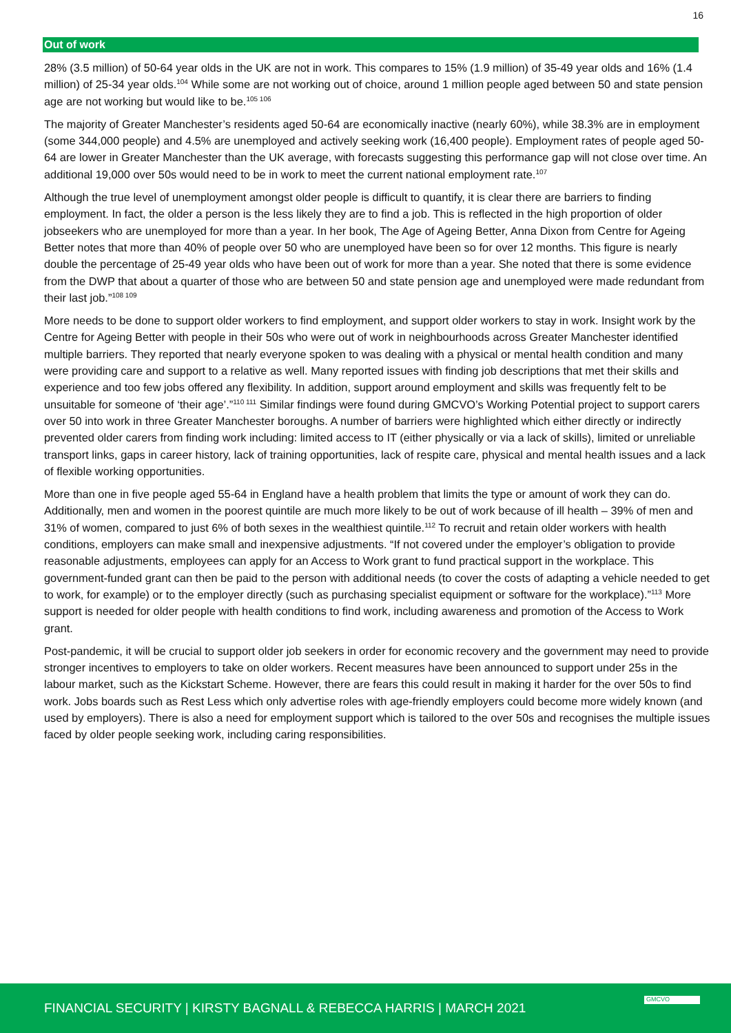16
Out of work
28% (3.5 million) of 50-64 year olds in the UK are not in work. This compares to 15% (1.9 million) of 35-49 year olds and 16% (1.4 million) of 25-34 year olds.<sup>104</sup> While some are not working out of choice, around 1 million people aged between 50 and state pension age are not working but would like to be.<sup>105 106</sup>
The majority of Greater Manchester’s residents aged 50-64 are economically inactive (nearly 60%), while 38.3% are in employment (some 344,000 people) and 4.5% are unemployed and actively seeking work (16,400 people). Employment rates of people aged 50-64 are lower in Greater Manchester than the UK average, with forecasts suggesting this performance gap will not close over time. An additional 19,000 over 50s would need to be in work to meet the current national employment rate.<sup>107</sup>
Although the true level of unemployment amongst older people is difficult to quantify, it is clear there are barriers to finding employment. In fact, the older a person is the less likely they are to find a job. This is reflected in the high proportion of older jobseekers who are unemployed for more than a year. In her book, The Age of Ageing Better, Anna Dixon from Centre for Ageing Better notes that more than 40% of people over 50 who are unemployed have been so for over 12 months. This figure is nearly double the percentage of 25-49 year olds who have been out of work for more than a year. She noted that there is some evidence from the DWP that about a quarter of those who are between 50 and state pension age and unemployed were made redundant from their last job.”<sup>108 109</sup>
More needs to be done to support older workers to find employment, and support older workers to stay in work. Insight work by the Centre for Ageing Better with people in their 50s who were out of work in neighbourhoods across Greater Manchester identified multiple barriers. They reported that nearly everyone spoken to was dealing with a physical or mental health condition and many were providing care and support to a relative as well. Many reported issues with finding job descriptions that met their skills and experience and too few jobs offered any flexibility. In addition, support around employment and skills was frequently felt to be unsuitable for someone of ‘their age’.”<sup>110 111</sup> Similar findings were found during GMCVO’s Working Potential project to support carers over 50 into work in three Greater Manchester boroughs. A number of barriers were highlighted which either directly or indirectly prevented older carers from finding work including: limited access to IT (either physically or via a lack of skills), limited or unreliable transport links, gaps in career history, lack of training opportunities, lack of respite care, physical and mental health issues and a lack of flexible working opportunities.
More than one in five people aged 55-64 in England have a health problem that limits the type or amount of work they can do. Additionally, men and women in the poorest quintile are much more likely to be out of work because of ill health – 39% of men and 31% of women, compared to just 6% of both sexes in the wealthiest quintile.<sup>112</sup> To recruit and retain older workers with health conditions, employers can make small and inexpensive adjustments. “If not covered under the employer’s obligation to provide reasonable adjustments, employees can apply for an Access to Work grant to fund practical support in the workplace. This government-funded grant can then be paid to the person with additional needs (to cover the costs of adapting a vehicle needed to get to work, for example) or to the employer directly (such as purchasing specialist equipment or software for the workplace).”<sup>113</sup> More support is needed for older people with health conditions to find work, including awareness and promotion of the Access to Work grant.
Post-pandemic, it will be crucial to support older job seekers in order for economic recovery and the government may need to provide stronger incentives to employers to take on older workers. Recent measures have been announced to support under 25s in the labour market, such as the Kickstart Scheme. However, there are fears this could result in making it harder for the over 50s to find work. Jobs boards such as Rest Less which only advertise roles with age-friendly employers could become more widely known (and used by employers). There is also a need for employment support which is tailored to the over 50s and recognises the multiple issues faced by older people seeking work, including caring responsibilities.
FINANCIAL SECURITY | KIRSTY BAGNALL & REBECCA HARRIS | MARCH 2021
GMCVO